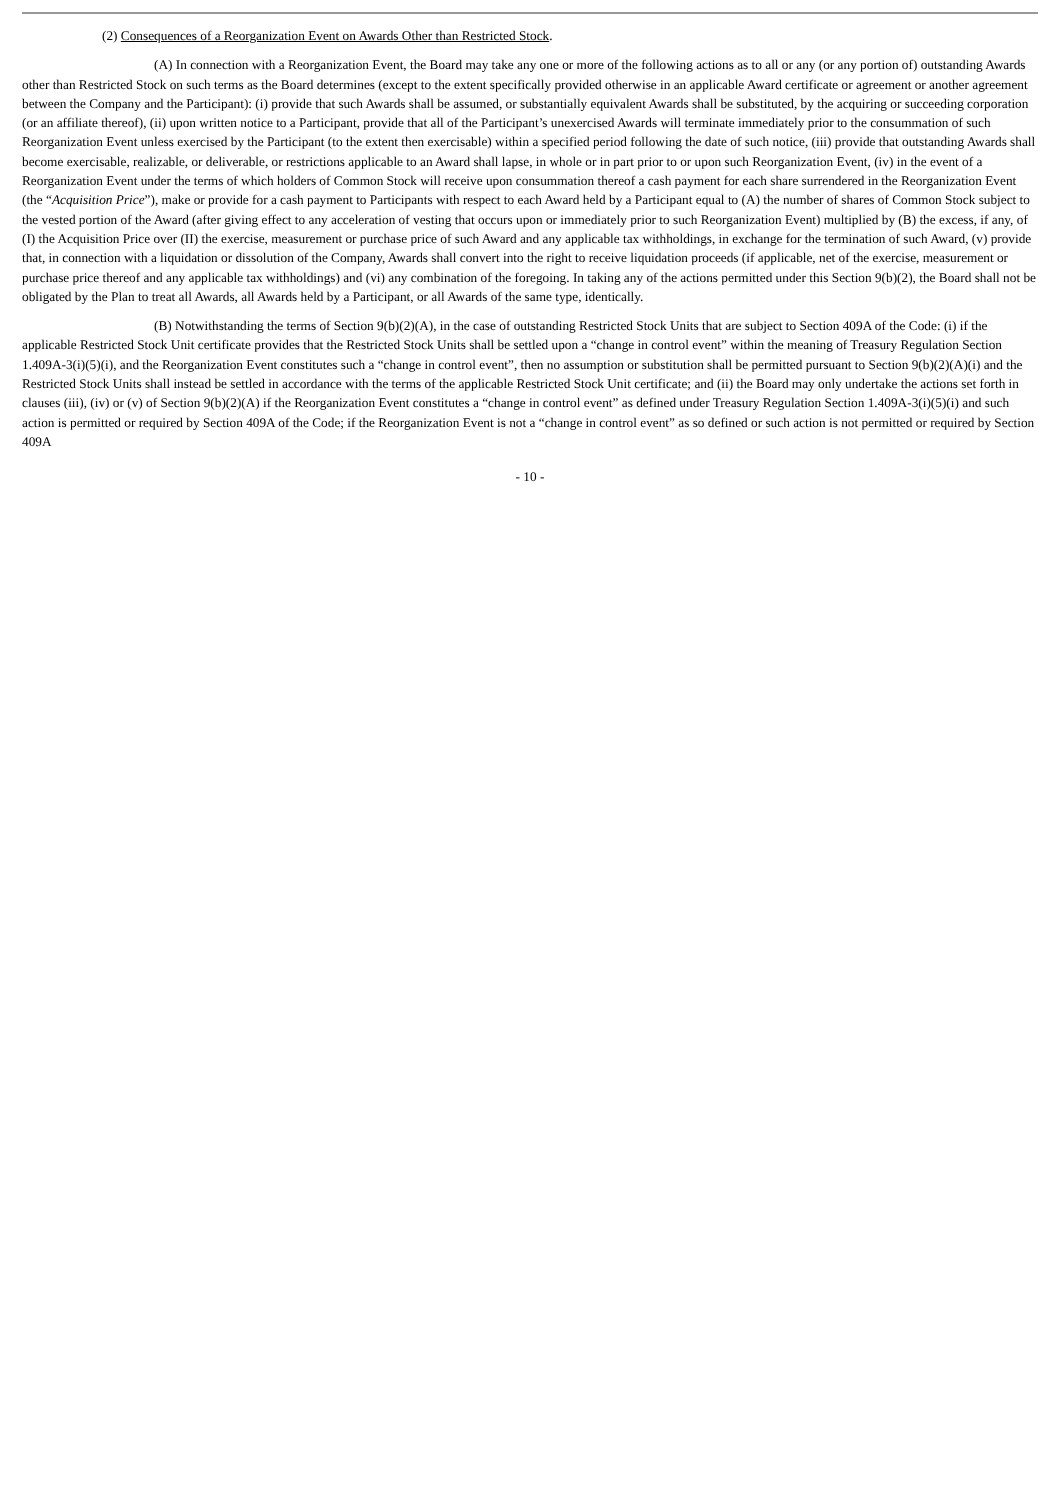(2) Consequences of a Reorganization Event on Awards Other than Restricted Stock.
(A) In connection with a Reorganization Event, the Board may take any one or more of the following actions as to all or any (or any portion of) outstanding Awards other than Restricted Stock on such terms as the Board determines (except to the extent specifically provided otherwise in an applicable Award certificate or agreement or another agreement between the Company and the Participant): (i) provide that such Awards shall be assumed, or substantially equivalent Awards shall be substituted, by the acquiring or succeeding corporation (or an affiliate thereof), (ii) upon written notice to a Participant, provide that all of the Participant’s unexercised Awards will terminate immediately prior to the consummation of such Reorganization Event unless exercised by the Participant (to the extent then exercisable) within a specified period following the date of such notice, (iii) provide that outstanding Awards shall become exercisable, realizable, or deliverable, or restrictions applicable to an Award shall lapse, in whole or in part prior to or upon such Reorganization Event, (iv) in the event of a Reorganization Event under the terms of which holders of Common Stock will receive upon consummation thereof a cash payment for each share surrendered in the Reorganization Event (the “Acquisition Price”), make or provide for a cash payment to Participants with respect to each Award held by a Participant equal to (A) the number of shares of Common Stock subject to the vested portion of the Award (after giving effect to any acceleration of vesting that occurs upon or immediately prior to such Reorganization Event) multiplied by (B) the excess, if any, of (I) the Acquisition Price over (II) the exercise, measurement or purchase price of such Award and any applicable tax withholdings, in exchange for the termination of such Award, (v) provide that, in connection with a liquidation or dissolution of the Company, Awards shall convert into the right to receive liquidation proceeds (if applicable, net of the exercise, measurement or purchase price thereof and any applicable tax withholdings) and (vi) any combination of the foregoing. In taking any of the actions permitted under this Section 9(b)(2), the Board shall not be obligated by the Plan to treat all Awards, all Awards held by a Participant, or all Awards of the same type, identically.
(B) Notwithstanding the terms of Section 9(b)(2)(A), in the case of outstanding Restricted Stock Units that are subject to Section 409A of the Code: (i) if the applicable Restricted Stock Unit certificate provides that the Restricted Stock Units shall be settled upon a “change in control event” within the meaning of Treasury Regulation Section 1.409A-3(i)(5)(i), and the Reorganization Event constitutes such a “change in control event”, then no assumption or substitution shall be permitted pursuant to Section 9(b)(2)(A)(i) and the Restricted Stock Units shall instead be settled in accordance with the terms of the applicable Restricted Stock Unit certificate; and (ii) the Board may only undertake the actions set forth in clauses (iii), (iv) or (v) of Section 9(b)(2)(A) if the Reorganization Event constitutes a “change in control event” as defined under Treasury Regulation Section 1.409A-3(i)(5)(i) and such action is permitted or required by Section 409A of the Code; if the Reorganization Event is not a “change in control event” as so defined or such action is not permitted or required by Section 409A
- 10 -